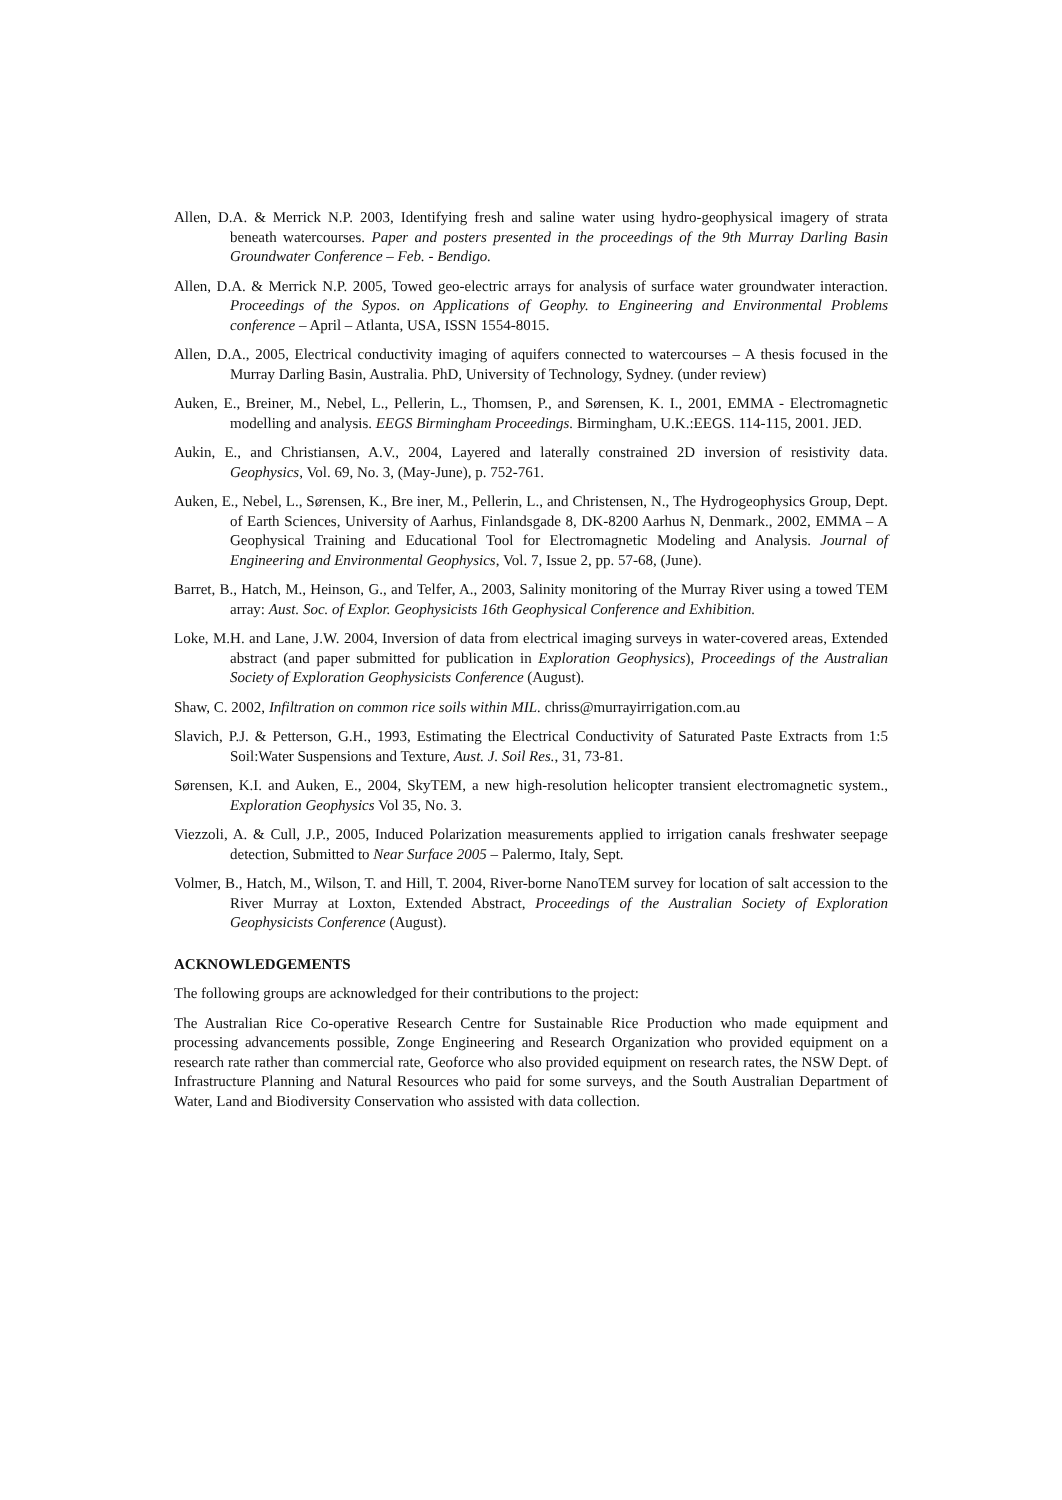Allen, D.A. & Merrick N.P. 2003, Identifying fresh and saline water using hydro-geophysical imagery of strata beneath watercourses. Paper and posters presented in the proceedings of the 9th Murray Darling Basin Groundwater Conference – Feb. - Bendigo.
Allen, D.A. & Merrick N.P. 2005, Towed geo-electric arrays for analysis of surface water groundwater interaction. Proceedings of the Sypos. on Applications of Geophy. to Engineering and Environmental Problems conference – April – Atlanta, USA, ISSN 1554-8015.
Allen, D.A., 2005, Electrical conductivity imaging of aquifers connected to watercourses – A thesis focused in the Murray Darling Basin, Australia. PhD, University of Technology, Sydney. (under review)
Auken, E., Breiner, M., Nebel, L., Pellerin, L., Thomsen, P., and Sørensen, K. I., 2001, EMMA - Electromagnetic modelling and analysis. EEGS Birmingham Proceedings. Birmingham, U.K.:EEGS. 114-115, 2001. JED.
Aukin, E., and Christiansen, A.V., 2004, Layered and laterally constrained 2D inversion of resistivity data. Geophysics, Vol. 69, No. 3, (May-June), p. 752-761.
Auken, E., Nebel, L., Sørensen, K., Bre iner, M., Pellerin, L., and Christensen, N., The Hydrogeophysics Group, Dept. of Earth Sciences, University of Aarhus, Finlandsgade 8, DK-8200 Aarhus N, Denmark., 2002, EMMA – A Geophysical Training and Educational Tool for Electromagnetic Modeling and Analysis. Journal of Engineering and Environmental Geophysics, Vol. 7, Issue 2, pp. 57-68, (June).
Barret, B., Hatch, M., Heinson, G., and Telfer, A., 2003, Salinity monitoring of the Murray River using a towed TEM array: Aust. Soc. of Explor. Geophysicists 16th Geophysical Conference and Exhibition.
Loke, M.H. and Lane, J.W. 2004, Inversion of data from electrical imaging surveys in water-covered areas, Extended abstract (and paper submitted for publication in Exploration Geophysics), Proceedings of the Australian Society of Exploration Geophysicists Conference (August).
Shaw, C. 2002, Infiltration on common rice soils within MIL. chriss@murrayirrigation.com.au
Slavich, P.J. & Petterson, G.H., 1993, Estimating the Electrical Conductivity of Saturated Paste Extracts from 1:5 Soil:Water Suspensions and Texture, Aust. J. Soil Res., 31, 73-81.
Sørensen, K.I. and Auken, E., 2004, SkyTEM, a new high-resolution helicopter transient electromagnetic system., Exploration Geophysics Vol 35, No. 3.
Viezzoli, A. & Cull, J.P., 2005, Induced Polarization measurements applied to irrigation canals freshwater seepage detection, Submitted to Near Surface 2005 – Palermo, Italy, Sept.
Volmer, B., Hatch, M., Wilson, T. and Hill, T. 2004, River-borne NanoTEM survey for location of salt accession to the River Murray at Loxton, Extended Abstract, Proceedings of the Australian Society of Exploration Geophysicists Conference (August).
ACKNOWLEDGEMENTS
The following groups are acknowledged for their contributions to the project:
The Australian Rice Co-operative Research Centre for Sustainable Rice Production who made equipment and processing advancements possible, Zonge Engineering and Research Organization who provided equipment on a research rate rather than commercial rate, Geoforce who also provided equipment on research rates, the NSW Dept. of Infrastructure Planning and Natural Resources who paid for some surveys, and the South Australian Department of Water, Land and Biodiversity Conservation who assisted with data collection.